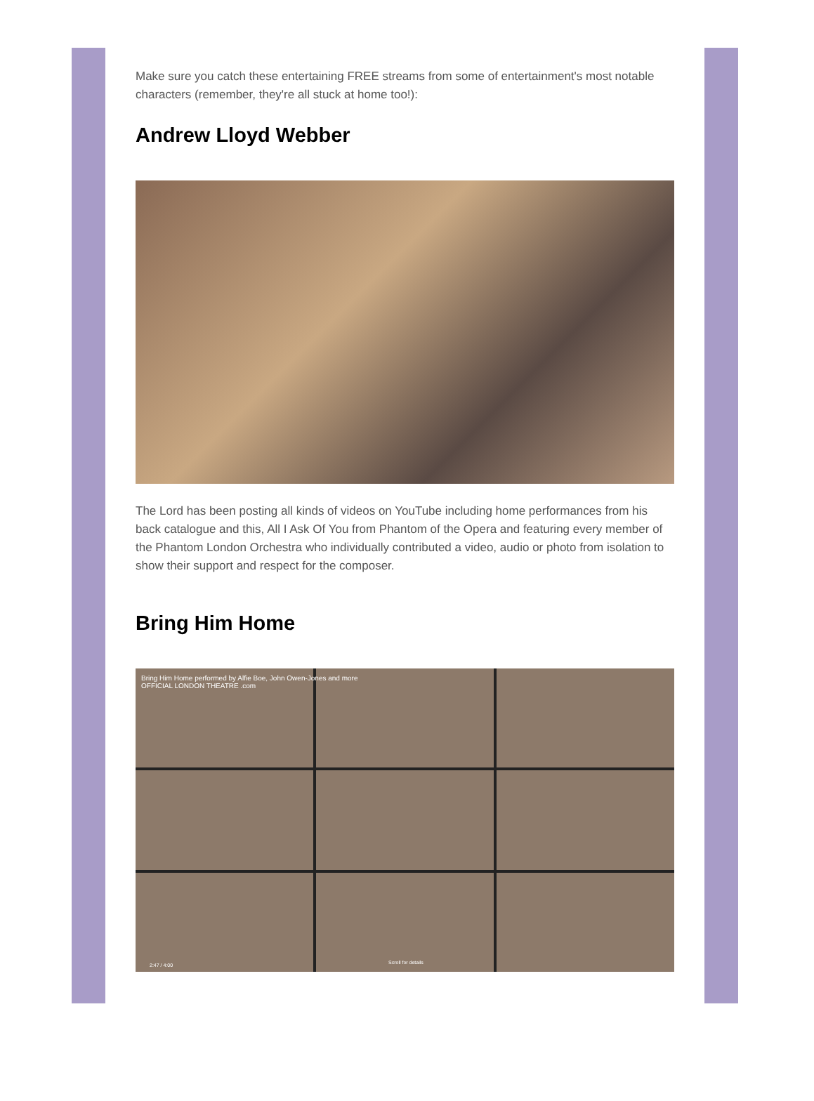Make sure you catch these entertaining FREE streams from some of entertainment's most notable characters (remember, they're all stuck at home too!):
Andrew Lloyd Webber
The Lord has been posting all kinds of videos on YouTube including home performances from his back catalogue and this, All I Ask Of You from Phantom of the Opera and featuring every member of the Phantom London Orchestra who individually contributed a video, audio or photo from isolation to show their support and respect for the composer.
Bring Him Home
Bring Him Home performed by Alfie Boe, John Owen-Jones and more
OFFICIAL LONDON THEATRE .com
2:47 / 4:00 Scroll for details